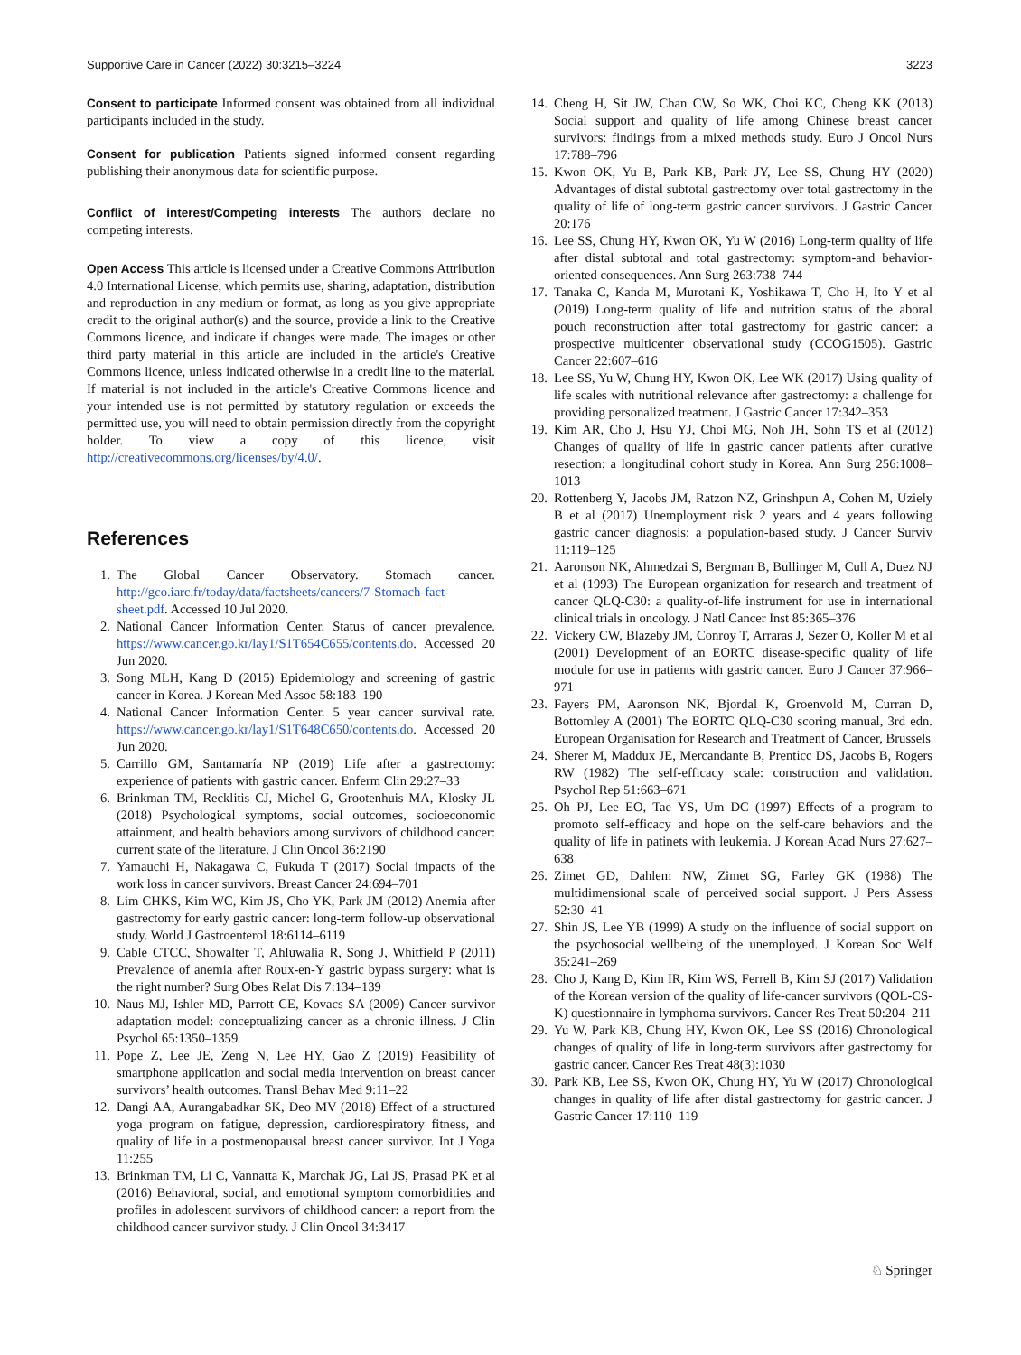Supportive Care in Cancer (2022) 30:3215–3224 3223
Consent to participate Informed consent was obtained from all individual participants included in the study.
Consent for publication Patients signed informed consent regarding publishing their anonymous data for scientific purpose.
Conflict of interest/Competing interests The authors declare no competing interests.
Open Access This article is licensed under a Creative Commons Attribution 4.0 International License, which permits use, sharing, adaptation, distribution and reproduction in any medium or format, as long as you give appropriate credit to the original author(s) and the source, provide a link to the Creative Commons licence, and indicate if changes were made. The images or other third party material in this article are included in the article's Creative Commons licence, unless indicated otherwise in a credit line to the material. If material is not included in the article's Creative Commons licence and your intended use is not permitted by statutory regulation or exceeds the permitted use, you will need to obtain permission directly from the copyright holder. To view a copy of this licence, visit http://creativecommons.org/licenses/by/4.0/.
References
1. The Global Cancer Observatory. Stomach cancer. http://gco.iarc.fr/today/data/factsheets/cancers/7-Stomach-fact-sheet.pdf. Accessed 10 Jul 2020.
2. National Cancer Information Center. Status of cancer prevalence. https://www.cancer.go.kr/lay1/S1T654C655/contents.do. Accessed 20 Jun 2020.
3. Song MLH, Kang D (2015) Epidemiology and screening of gastric cancer in Korea. J Korean Med Assoc 58:183–190
4. National Cancer Information Center. 5 year cancer survival rate. https://www.cancer.go.kr/lay1/S1T648C650/contents.do. Accessed 20 Jun 2020.
5. Carrillo GM, Santamaría NP (2019) Life after a gastrectomy: experience of patients with gastric cancer. Enferm Clin 29:27–33
6. Brinkman TM, Recklitis CJ, Michel G, Grootenhuis MA, Klosky JL (2018) Psychological symptoms, social outcomes, socioeconomic attainment, and health behaviors among survivors of childhood cancer: current state of the literature. J Clin Oncol 36:2190
7. Yamauchi H, Nakagawa C, Fukuda T (2017) Social impacts of the work loss in cancer survivors. Breast Cancer 24:694–701
8. Lim CHKS, Kim WC, Kim JS, Cho YK, Park JM (2012) Anemia after gastrectomy for early gastric cancer: long-term follow-up observational study. World J Gastroenterol 18:6114–6119
9. Cable CTCC, Showalter T, Ahluwalia R, Song J, Whitfield P (2011) Prevalence of anemia after Roux-en-Y gastric bypass surgery: what is the right number? Surg Obes Relat Dis 7:134–139
10. Naus MJ, Ishler MD, Parrott CE, Kovacs SA (2009) Cancer survivor adaptation model: conceptualizing cancer as a chronic illness. J Clin Psychol 65:1350–1359
11. Pope Z, Lee JE, Zeng N, Lee HY, Gao Z (2019) Feasibility of smartphone application and social media intervention on breast cancer survivors’ health outcomes. Transl Behav Med 9:11–22
12. Dangi AA, Aurangabadkar SK, Deo MV (2018) Effect of a structured yoga program on fatigue, depression, cardiorespiratory fitness, and quality of life in a postmenopausal breast cancer survivor. Int J Yoga 11:255
13. Brinkman TM, Li C, Vannatta K, Marchak JG, Lai JS, Prasad PK et al (2016) Behavioral, social, and emotional symptom comorbidities and profiles in adolescent survivors of childhood cancer: a report from the childhood cancer survivor study. J Clin Oncol 34:3417
14. Cheng H, Sit JW, Chan CW, So WK, Choi KC, Cheng KK (2013) Social support and quality of life among Chinese breast cancer survivors: findings from a mixed methods study. Euro J Oncol Nurs 17:788–796
15. Kwon OK, Yu B, Park KB, Park JY, Lee SS, Chung HY (2020) Advantages of distal subtotal gastrectomy over total gastrectomy in the quality of life of long-term gastric cancer survivors. J Gastric Cancer 20:176
16. Lee SS, Chung HY, Kwon OK, Yu W (2016) Long-term quality of life after distal subtotal and total gastrectomy: symptom-and behavior-oriented consequences. Ann Surg 263:738–744
17. Tanaka C, Kanda M, Murotani K, Yoshikawa T, Cho H, Ito Y et al (2019) Long-term quality of life and nutrition status of the aboral pouch reconstruction after total gastrectomy for gastric cancer: a prospective multicenter observational study (CCOG1505). Gastric Cancer 22:607–616
18. Lee SS, Yu W, Chung HY, Kwon OK, Lee WK (2017) Using quality of life scales with nutritional relevance after gastrectomy: a challenge for providing personalized treatment. J Gastric Cancer 17:342–353
19. Kim AR, Cho J, Hsu YJ, Choi MG, Noh JH, Sohn TS et al (2012) Changes of quality of life in gastric cancer patients after curative resection: a longitudinal cohort study in Korea. Ann Surg 256:1008–1013
20. Rottenberg Y, Jacobs JM, Ratzon NZ, Grinshpun A, Cohen M, Uziely B et al (2017) Unemployment risk 2 years and 4 years following gastric cancer diagnosis: a population-based study. J Cancer Surviv 11:119–125
21. Aaronson NK, Ahmedzai S, Bergman B, Bullinger M, Cull A, Duez NJ et al (1993) The European organization for research and treatment of cancer QLQ-C30: a quality-of-life instrument for use in international clinical trials in oncology. J Natl Cancer Inst 85:365–376
22. Vickery CW, Blazeby JM, Conroy T, Arraras J, Sezer O, Koller M et al (2001) Development of an EORTC disease-specific quality of life module for use in patients with gastric cancer. Euro J Cancer 37:966–971
23. Fayers PM, Aaronson NK, Bjordal K, Groenvold M, Curran D, Bottomley A (2001) The EORTC QLQ-C30 scoring manual, 3rd edn. European Organisation for Research and Treatment of Cancer, Brussels
24. Sherer M, Maddux JE, Mercandante B, Prenticc DS, Jacobs B, Rogers RW (1982) The self-efficacy scale: construction and validation. Psychol Rep 51:663–671
25. Oh PJ, Lee EO, Tae YS, Um DC (1997) Effects of a program to promoto self-efficacy and hope on the self-care behaviors and the quality of life in patinets with leukemia. J Korean Acad Nurs 27:627–638
26. Zimet GD, Dahlem NW, Zimet SG, Farley GK (1988) The multidimensional scale of perceived social support. J Pers Assess 52:30–41
27. Shin JS, Lee YB (1999) A study on the influence of social support on the psychosocial wellbeing of the unemployed. J Korean Soc Welf 35:241–269
28. Cho J, Kang D, Kim IR, Kim WS, Ferrell B, Kim SJ (2017) Validation of the Korean version of the quality of life-cancer survivors (QOL-CS-K) questionnaire in lymphoma survivors. Cancer Res Treat 50:204–211
29. Yu W, Park KB, Chung HY, Kwon OK, Lee SS (2016) Chronological changes of quality of life in long-term survivors after gastrectomy for gastric cancer. Cancer Res Treat 48(3):1030
30. Park KB, Lee SS, Kwon OK, Chung HY, Yu W (2017) Chronological changes in quality of life after distal gastrectomy for gastric cancer. J Gastric Cancer 17:110–119
♘ Springer